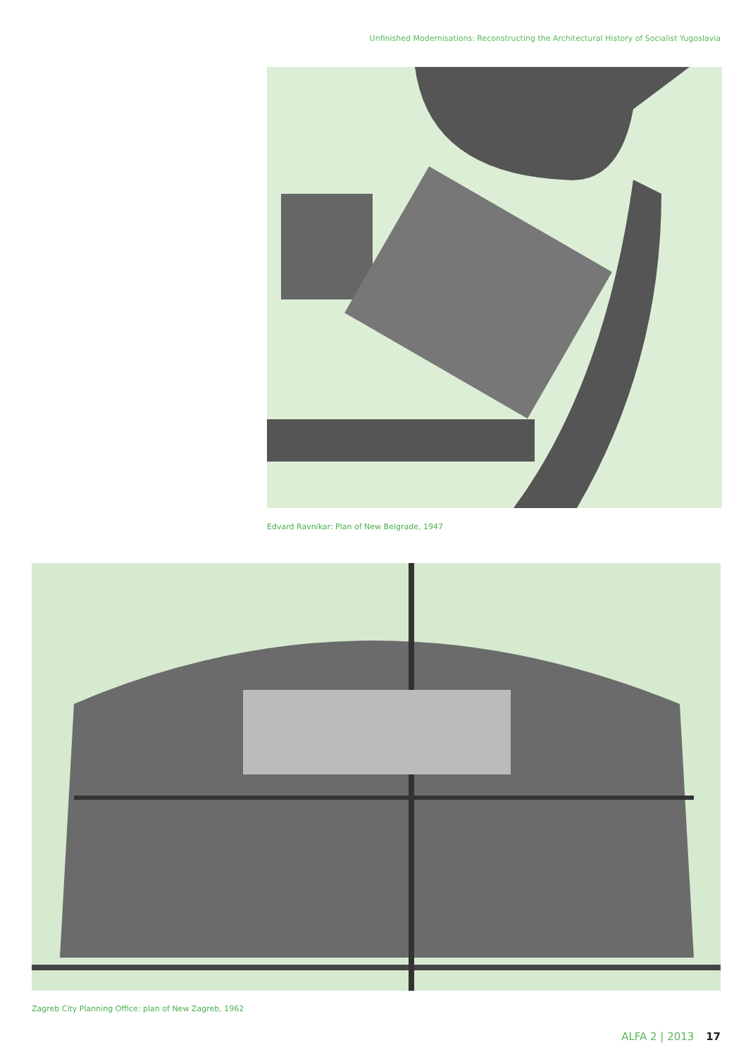Unfinished Modernisations: Reconstructing the Architectural History of Socialist Yugoslavia
Edvard Ravnikar: Plan of New Belgrade, 1947
Zagreb City Planning Office: plan of New Zagreb, 1962
ALFA 2 | 2013 17